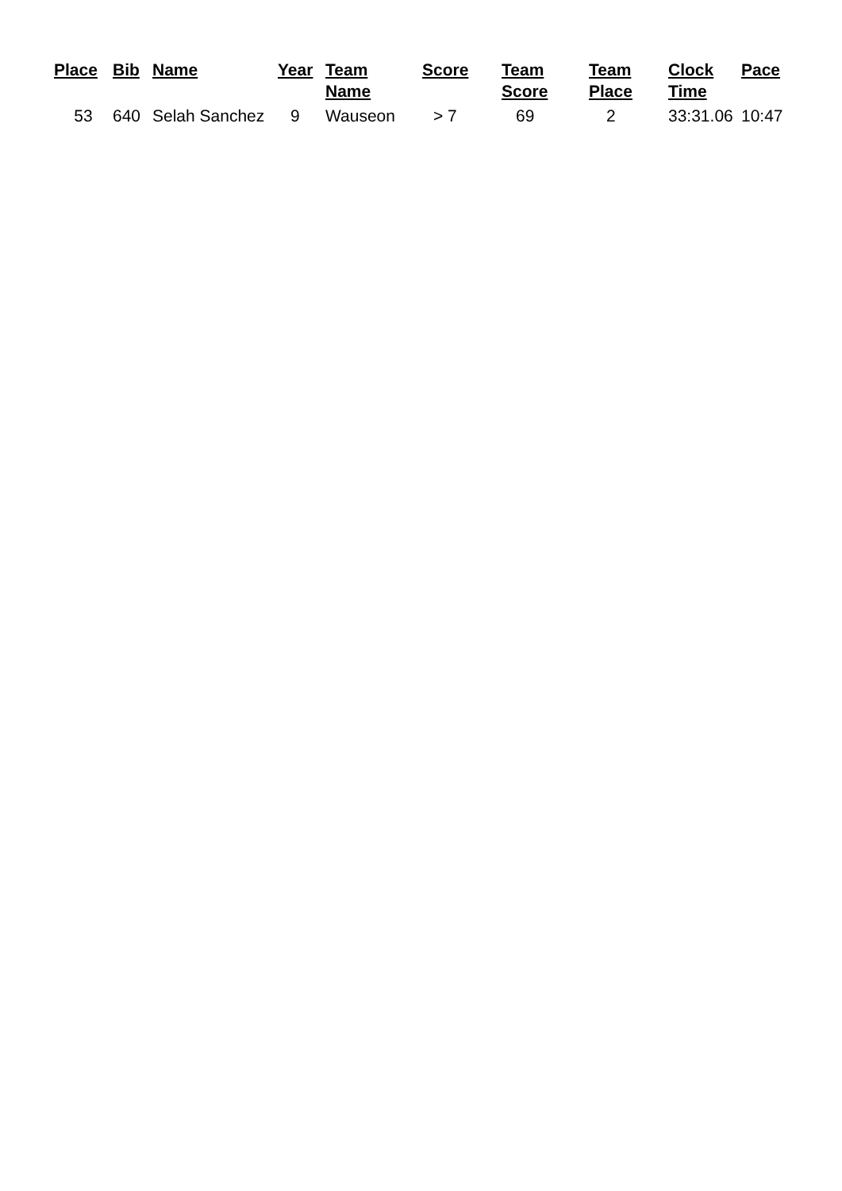| Place | Bib | Name | Year | Team Name | Score | Team Score | Team Place | Clock Time | Pace |
| --- | --- | --- | --- | --- | --- | --- | --- | --- | --- |
| 53 | 640 | Selah Sanchez | 9 | Wauseon | > 7 | 69 | 2 | 33:31.06 | 10:47 |